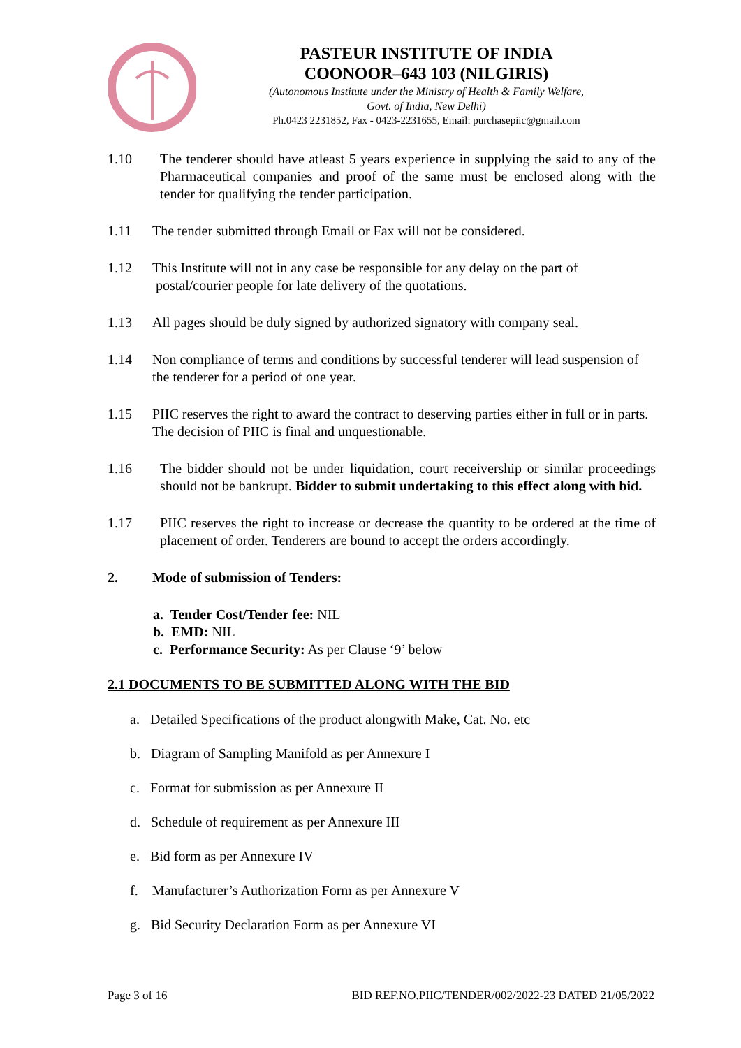PASTEUR INSTITUTE OF INDIA
COONOOR–643 103 (NILGIRIS)
(Autonomous Institute under the Ministry of Health & Family Welfare,
Govt. of India, New Delhi)
Ph.0423 2231852, Fax - 0423-2231655, Email: purchasepiic@gmail.com
1.10 The tenderer should have atleast 5 years experience in supplying the said to any of the Pharmaceutical companies and proof of the same must be enclosed along with the tender for qualifying the tender participation.
1.11 The tender submitted through Email or Fax will not be considered.
1.12 This Institute will not in any case be responsible for any delay on the part of
postal/courier people for late delivery of the quotations.
1.13 All pages should be duly signed by authorized signatory with company seal.
1.14 Non compliance of terms and conditions by successful tenderer will lead suspension of the tenderer for a period of one year.
1.15 PIIC reserves the right to award the contract to deserving parties either in full or in parts. The decision of PIIC is final and unquestionable.
1.16 The bidder should not be under liquidation, court receivership or similar proceedings should not be bankrupt. Bidder to submit undertaking to this effect along with bid.
1.17 PIIC reserves the right to increase or decrease the quantity to be ordered at the time of placement of order. Tenderers are bound to accept the orders accordingly.
2. Mode of submission of Tenders:
a. Tender Cost/Tender fee: NIL
b. EMD: NIL
c. Performance Security: As per Clause ‘9’ below
2.1 DOCUMENTS TO BE SUBMITTED ALONG WITH THE BID
a. Detailed Specifications of the product alongwith Make, Cat. No. etc
b. Diagram of Sampling Manifold as per Annexure I
c. Format for submission as per Annexure II
d. Schedule of requirement as per Annexure III
e. Bid form as per Annexure IV
f. Manufacturer’s Authorization Form as per Annexure V
g. Bid Security Declaration Form as per Annexure VI
Page 3 of 16 BID REF.NO.PIIC/TENDER/002/2022-23 DATED 21/05/2022